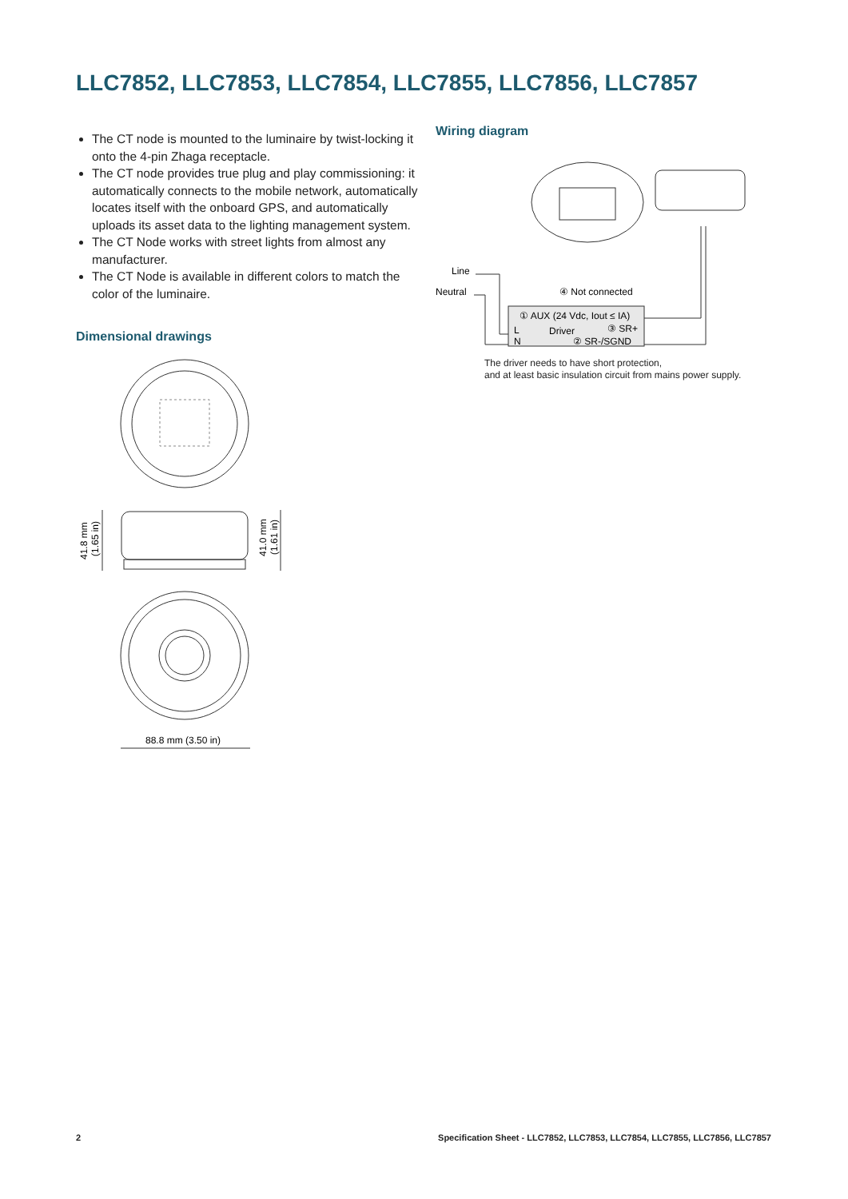LLC7852, LLC7853, LLC7854, LLC7855, LLC7856, LLC7857
The CT node is mounted to the luminaire by twist-locking it onto the 4-pin Zhaga receptacle.
The CT node provides true plug and play commissioning: it automatically connects to the mobile network, automatically locates itself with the onboard GPS, and automatically uploads its asset data to the lighting management system.
The CT Node works with street lights from almost any manufacturer.
The CT Node is available in different colors to match the color of the luminaire.
Dimensional drawings
41.8 mm
(1.65 in)
41.0 mm
(1.61 in)
88.8 mm (3.50 in)
Wiring diagram
Line
Neutral
④ Not connected
① AUX (24 Vdc, Iout ≤ IA)
L
Driver
③ SR+
N
② SR-/SGND
The driver needs to have short protection,
and at least basic insulation circuit from mains power supply.
2 Specification Sheet - LLC7852, LLC7853, LLC7854, LLC7855, LLC7856, LLC7857